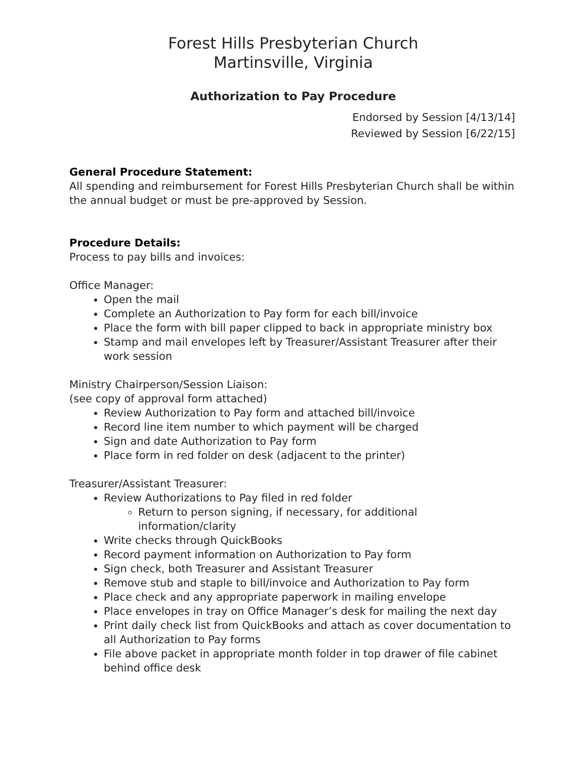Forest Hills Presbyterian Church
Martinsville, Virginia
Authorization to Pay Procedure
Endorsed by Session [4/13/14]
Reviewed by Session [6/22/15]
General Procedure Statement:
All spending and reimbursement for Forest Hills Presbyterian Church shall be within the annual budget or must be pre-approved by Session.
Procedure Details:
Process to pay bills and invoices:
Office Manager:
Open the mail
Complete an Authorization to Pay form for each bill/invoice
Place the form with bill paper clipped to back in appropriate ministry box
Stamp and mail envelopes left by Treasurer/Assistant Treasurer after their work session
Ministry Chairperson/Session Liaison:
(see copy of approval form attached)
Review Authorization to Pay form and attached bill/invoice
Record line item number to which payment will be charged
Sign and date Authorization to Pay form
Place form in red folder on desk (adjacent to the printer)
Treasurer/Assistant Treasurer:
Review Authorizations to Pay filed in red folder
Return to person signing, if necessary, for additional information/clarity
Write checks through QuickBooks
Record payment information on Authorization to Pay form
Sign check, both Treasurer and Assistant Treasurer
Remove stub and staple to bill/invoice and Authorization to Pay form
Place check and any appropriate paperwork in mailing envelope
Place envelopes in tray on Office Manager’s desk for mailing the next day
Print daily check list from QuickBooks and attach as cover documentation to all Authorization to Pay forms
File above packet in appropriate month folder in top drawer of file cabinet behind office desk